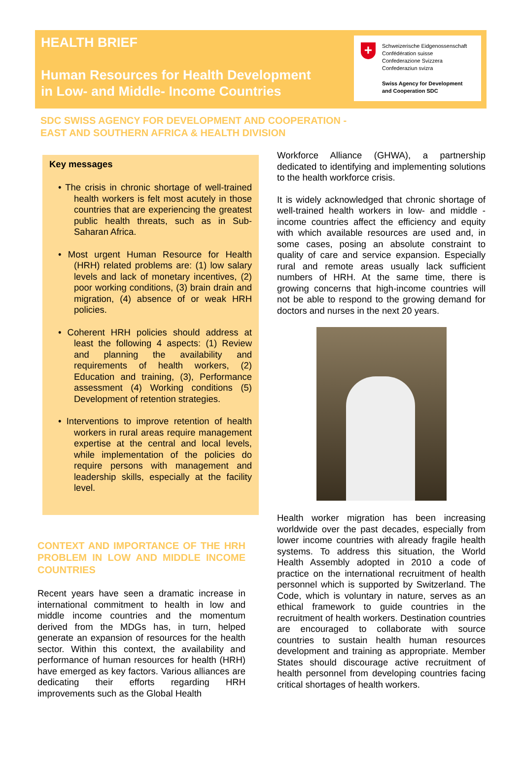HEALTH BRIEF
Human Resources for Health Development
in Low- and Middle- Income Countries
+
Schweizerische Eidgenossenschaft
Confédération suisse
Confederazione Svizzera
Confederaziun svizra
Swiss Agency for Development
and Cooperation SDC
SDC SWISS AGENCY FOR DEVELOPMENT AND COOPERATION -
EAST AND SOUTHERN AFRICA & HEALTH DIVISION
Key messages
• The crisis in chronic shortage of well-trained health workers is felt most acutely in those countries that are experiencing the greatest public health threats, such as in Sub-Saharan Africa.
• Most urgent Human Resource for Health (HRH) related problems are: (1) low salary levels and lack of monetary incentives, (2) poor working conditions, (3) brain drain and migration, (4) absence of or weak HRH policies.
• Coherent HRH policies should address at least the following 4 aspects: (1) Review and planning the availability and requirements of health workers, (2) Education and training, (3), Performance assessment (4) Working conditions (5) Development of retention strategies.
• Interventions to improve retention of health workers in rural areas require management expertise at the central and local levels, while implementation of the policies do require persons with management and leadership skills, especially at the facility level.
CONTEXT AND IMPORTANCE OF THE HRH PROBLEM IN LOW AND MIDDLE INCOME COUNTRIES
Recent years have seen a dramatic increase in international commitment to health in low and middle income countries and the momentum derived from the MDGs has, in turn, helped generate an expansion of resources for the health sector. Within this context, the availability and performance of human resources for health (HRH) have emerged as key factors. Various alliances are dedicating their efforts regarding HRH improvements such as the Global Health
Workforce Alliance (GHWA), a partnership dedicated to identifying and implementing solutions to the health workforce crisis.
It is widely acknowledged that chronic shortage of well-trained health workers in low- and middle -income countries affect the efficiency and equity with which available resources are used and, in some cases, posing an absolute constraint to quality of care and service expansion. Especially rural and remote areas usually lack sufficient numbers of HRH. At the same time, there is growing concerns that high-income countries will not be able to respond to the growing demand for doctors and nurses in the next 20 years.
Health worker migration has been increasing worldwide over the past decades, especially from lower income countries with already fragile health systems. To address this situation, the World Health Assembly adopted in 2010 a code of practice on the international recruitment of health personnel which is supported by Switzerland. The Code, which is voluntary in nature, serves as an ethical framework to guide countries in the recruitment of health workers. Destination countries are encouraged to collaborate with source countries to sustain health human resources development and training as appropriate. Member States should discourage active recruitment of health personnel from developing countries facing critical shortages of health workers.